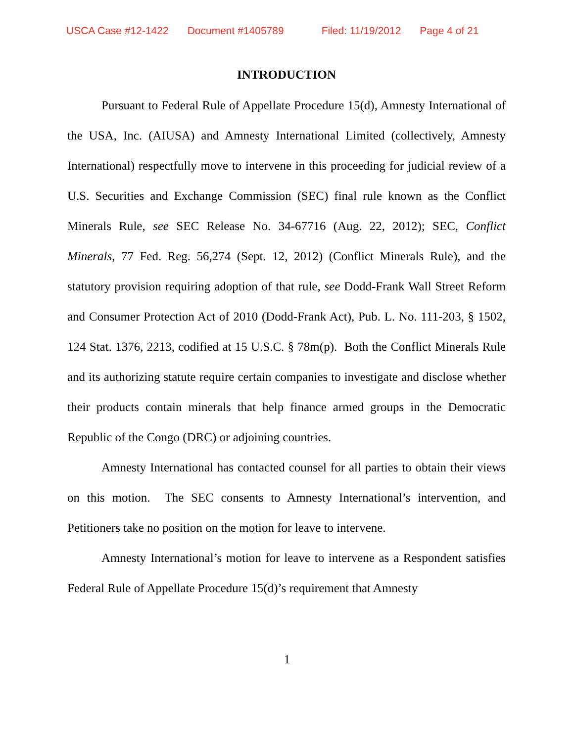USCA Case #12-1422 Document #1405789 Filed: 11/19/2012 Page 4 of 21
INTRODUCTION
Pursuant to Federal Rule of Appellate Procedure 15(d), Amnesty International of the USA, Inc. (AIUSA) and Amnesty International Limited (collectively, Amnesty International) respectfully move to intervene in this proceeding for judicial review of a U.S. Securities and Exchange Commission (SEC) final rule known as the Conflict Minerals Rule, see SEC Release No. 34-67716 (Aug. 22, 2012); SEC, Conflict Minerals, 77 Fed. Reg. 56,274 (Sept. 12, 2012) (Conflict Minerals Rule), and the statutory provision requiring adoption of that rule, see Dodd-Frank Wall Street Reform and Consumer Protection Act of 2010 (Dodd-Frank Act), Pub. L. No. 111-203, § 1502, 124 Stat. 1376, 2213, codified at 15 U.S.C. § 78m(p). Both the Conflict Minerals Rule and its authorizing statute require certain companies to investigate and disclose whether their products contain minerals that help finance armed groups in the Democratic Republic of the Congo (DRC) or adjoining countries.
Amnesty International has contacted counsel for all parties to obtain their views on this motion. The SEC consents to Amnesty International’s intervention, and Petitioners take no position on the motion for leave to intervene.
Amnesty International’s motion for leave to intervene as a Respondent satisfies Federal Rule of Appellate Procedure 15(d)’s requirement that Amnesty
1